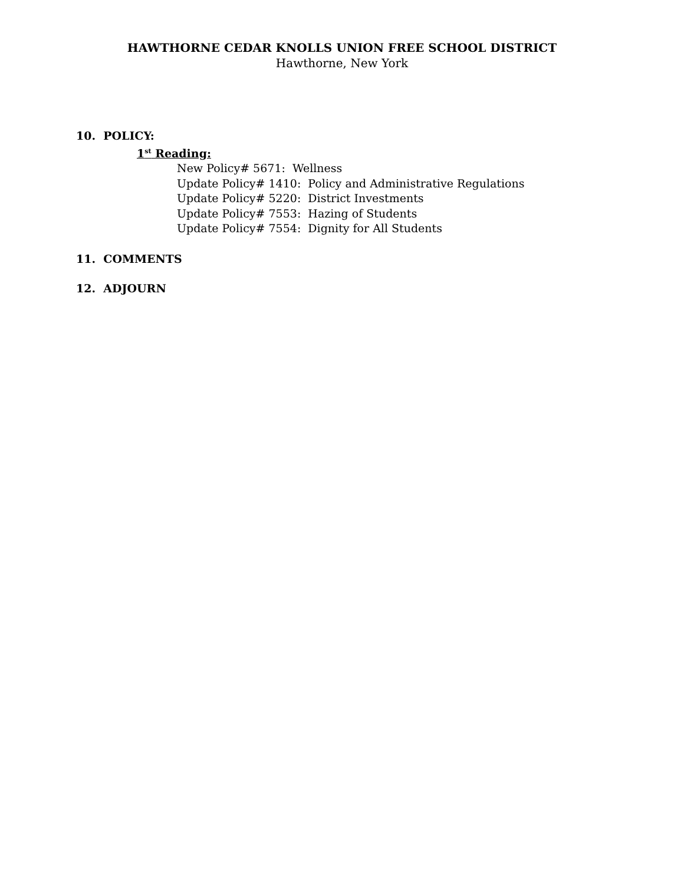HAWTHORNE CEDAR KNOLLS UNION FREE SCHOOL DISTRICT
Hawthorne, New York
10. POLICY:
1<sup>st</sup> Reading:
New Policy# 5671: Wellness
Update Policy# 1410: Policy and Administrative Regulations
Update Policy# 5220: District Investments
Update Policy# 7553: Hazing of Students
Update Policy# 7554: Dignity for All Students
11. COMMENTS
12. ADJOURN